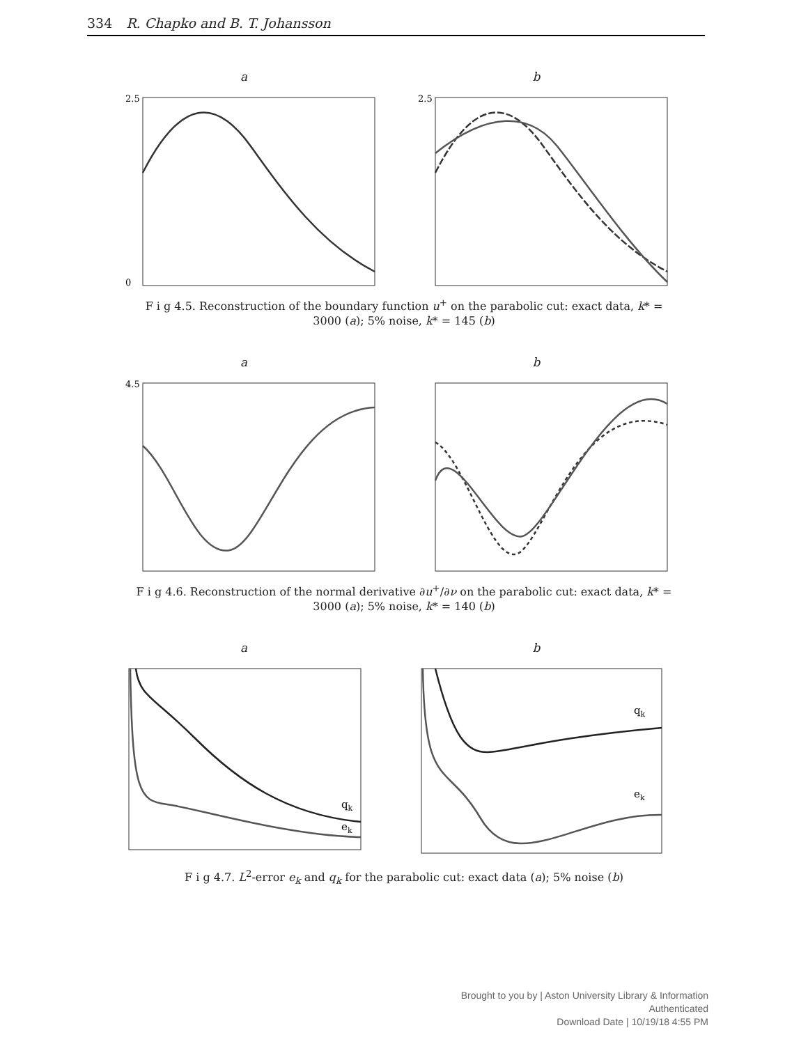334 R. Chapko and B. T. Johansson
a
2.5
0
b
2.5
F i g 4.5. Reconstruction of the boundary function u<sup>+</sup> on the parabolic cut: exact data, k* = 3000 (a); 5% noise, k* = 145 (b)
a
4.5
b
F i g 4.6. Reconstruction of the normal derivative ∂u<sup>+</sup>/∂ν on the parabolic cut: exact data, k* = 3000 (a); 5% noise, k* = 140 (b)
a
qk
ek
b
qk
ek
F i g 4.7. L<sup>2</sup>-error e<sub>k</sub> and q<sub>k</sub> for the parabolic cut: exact data (a); 5% noise (b)
Brought to you by | Aston University Library & Information
Authenticated
Download Date | 10/19/18 4:55 PM